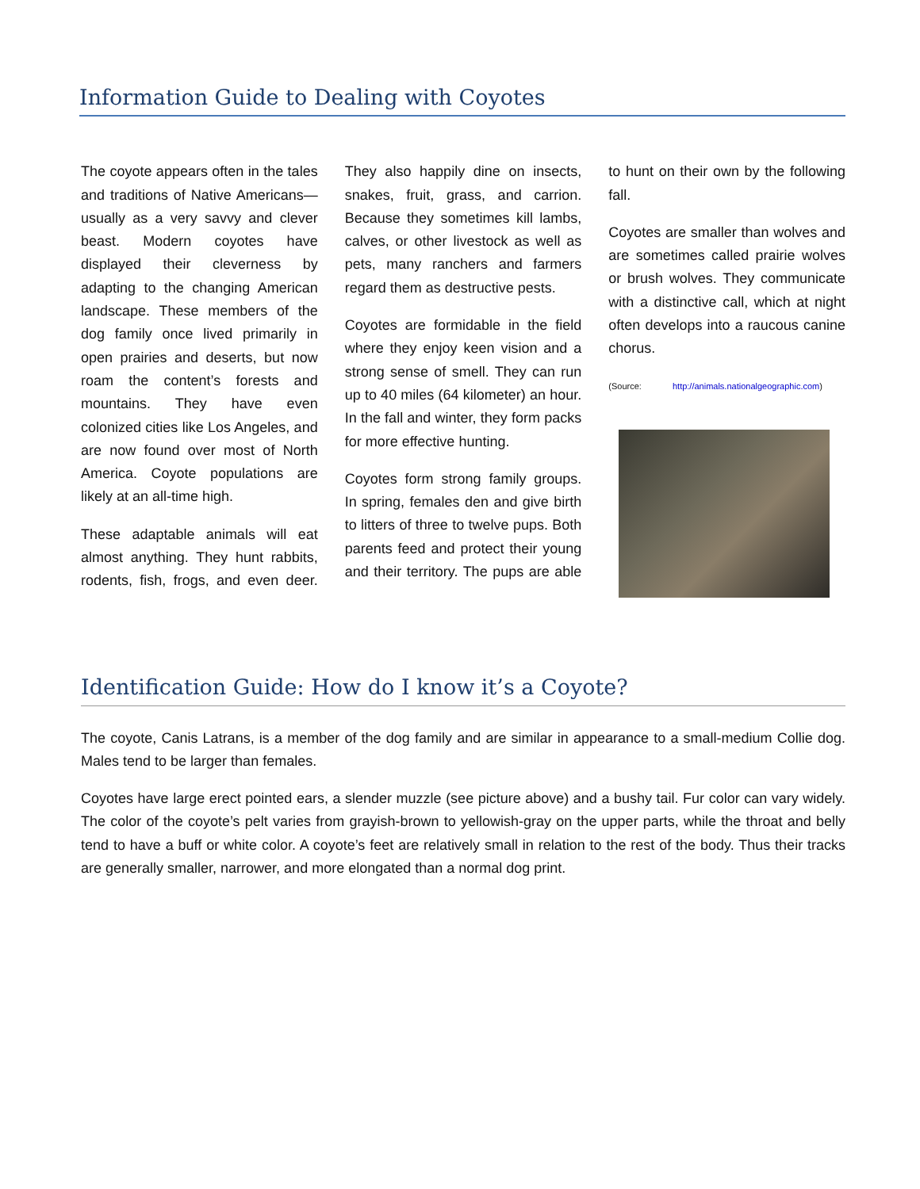Information Guide to Dealing with Coyotes
The coyote appears often in the tales and traditions of Native Americans—usually as a very savvy and clever beast. Modern coyotes have displayed their cleverness by adapting to the changing American landscape. These members of the dog family once lived primarily in open prairies and deserts, but now roam the content’s forests and mountains. They have even colonized cities like Los Angeles, and are now found over most of North America. Coyote populations are likely at an all-time high.
These adaptable animals will eat almost anything. They hunt rabbits, rodents, fish, frogs, and even deer. They also happily dine on insects, snakes, fruit, grass, and carrion. Because they sometimes kill lambs, calves, or other livestock as well as pets, many ranchers and farmers regard them as destructive pests.
Coyotes are formidable in the field where they enjoy keen vision and a strong sense of smell. They can run up to 40 miles (64 kilometer) an hour. In the fall and winter, they form packs for more effective hunting.
Coyotes form strong family groups. In spring, females den and give birth to litters of three to twelve pups. Both parents feed and protect their young and their territory. The pups are able to hunt on their own by the following fall.
Coyotes are smaller than wolves and are sometimes called prairie wolves or brush wolves. They communicate with a distinctive call, which at night often develops into a raucous canine chorus.
(Source: http://animals.nationalgeographic.com)
Identification Guide: How do I know it’s a Coyote?
The coyote, Canis Latrans, is a member of the dog family and are similar in appearance to a small-medium Collie dog. Males tend to be larger than females.
Coyotes have large erect pointed ears, a slender muzzle (see picture above) and a bushy tail. Fur color can vary widely. The color of the coyote’s pelt varies from grayish-brown to yellowish-gray on the upper parts, while the throat and belly tend to have a buff or white color. A coyote’s feet are relatively small in relation to the rest of the body. Thus their tracks are generally smaller, narrower, and more elongated than a normal dog print.